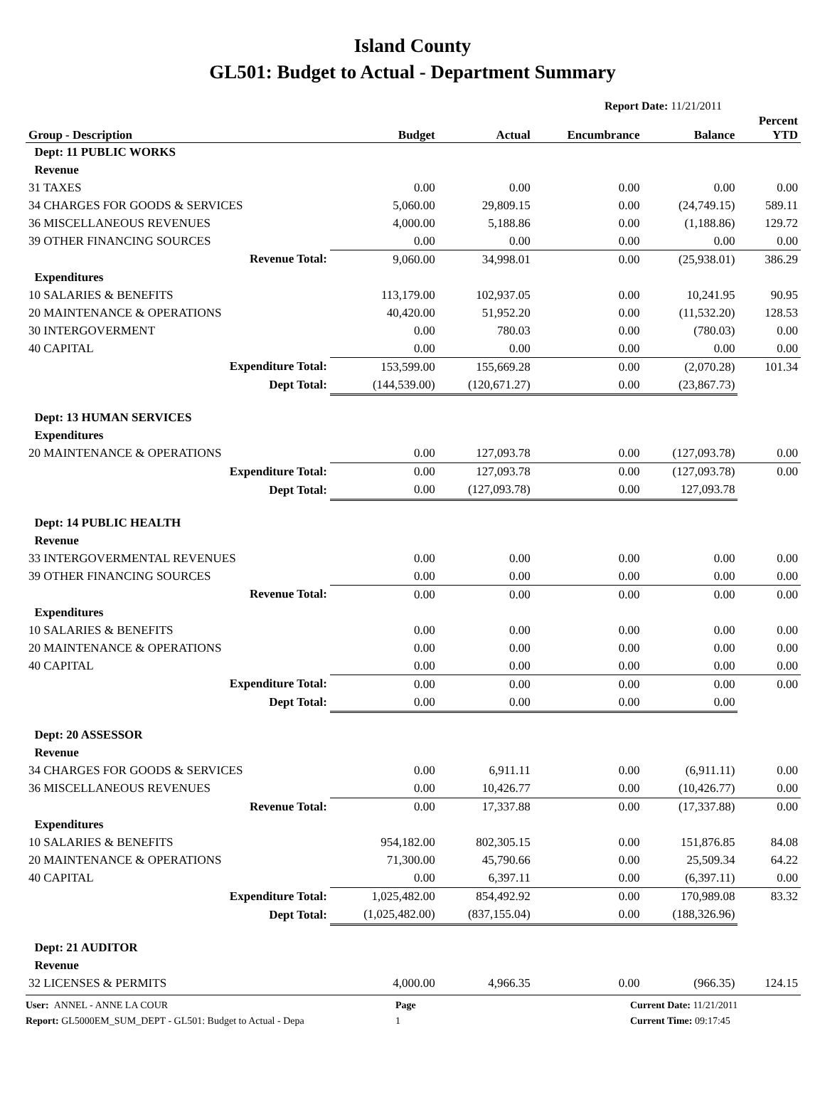Island County
GL501: Budget to Actual - Department Summary
Report Date: 11/21/2011
| Group - Description | Budget | Actual | Encumbrance | Balance | Percent YTD |
| --- | --- | --- | --- | --- | --- |
| Dept: 11 PUBLIC WORKS | | | | | |
| Revenue | | | | | |
| 31 TAXES | 0.00 | 0.00 | 0.00 | 0.00 | 0.00 |
| 34 CHARGES FOR GOODS & SERVICES | 5,060.00 | 29,809.15 | 0.00 | (24,749.15) | 589.11 |
| 36 MISCELLANEOUS REVENUES | 4,000.00 | 5,188.86 | 0.00 | (1,188.86) | 129.72 |
| 39 OTHER FINANCING SOURCES | 0.00 | 0.00 | 0.00 | 0.00 | 0.00 |
| Revenue Total: | 9,060.00 | 34,998.01 | 0.00 | (25,938.01) | 386.29 |
| Expenditures | | | | | |
| 10 SALARIES & BENEFITS | 113,179.00 | 102,937.05 | 0.00 | 10,241.95 | 90.95 |
| 20 MAINTENANCE & OPERATIONS | 40,420.00 | 51,952.20 | 0.00 | (11,532.20) | 128.53 |
| 30 INTERGOVERMENT | 0.00 | 780.03 | 0.00 | (780.03) | 0.00 |
| 40 CAPITAL | 0.00 | 0.00 | 0.00 | 0.00 | 0.00 |
| Expenditure Total: | 153,599.00 | 155,669.28 | 0.00 | (2,070.28) | 101.34 |
| Dept Total: | (144,539.00) | (120,671.27) | 0.00 | (23,867.73) | |
| Dept: 13 HUMAN SERVICES | | | | | |
| Expenditures | | | | | |
| 20 MAINTENANCE & OPERATIONS | 0.00 | 127,093.78 | 0.00 | (127,093.78) | 0.00 |
| Expenditure Total: | 0.00 | 127,093.78 | 0.00 | (127,093.78) | 0.00 |
| Dept Total: | 0.00 | (127,093.78) | 0.00 | 127,093.78 | |
| Dept: 14 PUBLIC HEALTH | | | | | |
| Revenue | | | | | |
| 33 INTERGOVERMENTAL REVENUES | 0.00 | 0.00 | 0.00 | 0.00 | 0.00 |
| 39 OTHER FINANCING SOURCES | 0.00 | 0.00 | 0.00 | 0.00 | 0.00 |
| Revenue Total: | 0.00 | 0.00 | 0.00 | 0.00 | 0.00 |
| Expenditures | | | | | |
| 10 SALARIES & BENEFITS | 0.00 | 0.00 | 0.00 | 0.00 | 0.00 |
| 20 MAINTENANCE & OPERATIONS | 0.00 | 0.00 | 0.00 | 0.00 | 0.00 |
| 40 CAPITAL | 0.00 | 0.00 | 0.00 | 0.00 | 0.00 |
| Expenditure Total: | 0.00 | 0.00 | 0.00 | 0.00 | 0.00 |
| Dept Total: | 0.00 | 0.00 | 0.00 | 0.00 | |
| Dept: 20 ASSESSOR | | | | | |
| Revenue | | | | | |
| 34 CHARGES FOR GOODS & SERVICES | 0.00 | 6,911.11 | 0.00 | (6,911.11) | 0.00 |
| 36 MISCELLANEOUS REVENUES | 0.00 | 10,426.77 | 0.00 | (10,426.77) | 0.00 |
| Revenue Total: | 0.00 | 17,337.88 | 0.00 | (17,337.88) | 0.00 |
| Expenditures | | | | | |
| 10 SALARIES & BENEFITS | 954,182.00 | 802,305.15 | 0.00 | 151,876.85 | 84.08 |
| 20 MAINTENANCE & OPERATIONS | 71,300.00 | 45,790.66 | 0.00 | 25,509.34 | 64.22 |
| 40 CAPITAL | 0.00 | 6,397.11 | 0.00 | (6,397.11) | 0.00 |
| Expenditure Total: | 1,025,482.00 | 854,492.92 | 0.00 | 170,989.08 | 83.32 |
| Dept Total: | (1,025,482.00) | (837,155.04) | 0.00 | (188,326.96) | |
| Dept: 21 AUDITOR | | | | | |
| Revenue | | | | | |
| 32 LICENSES & PERMITS | 4,000.00 | 4,966.35 | 0.00 | (966.35) | 124.15 |
User: ANNEL - ANNE LA COUR Page Current Date: 11/21/2011
Report: GL5000EM_SUM_DEPT - GL501: Budget to Actual - Depa 1 Current Time: 09:17:45